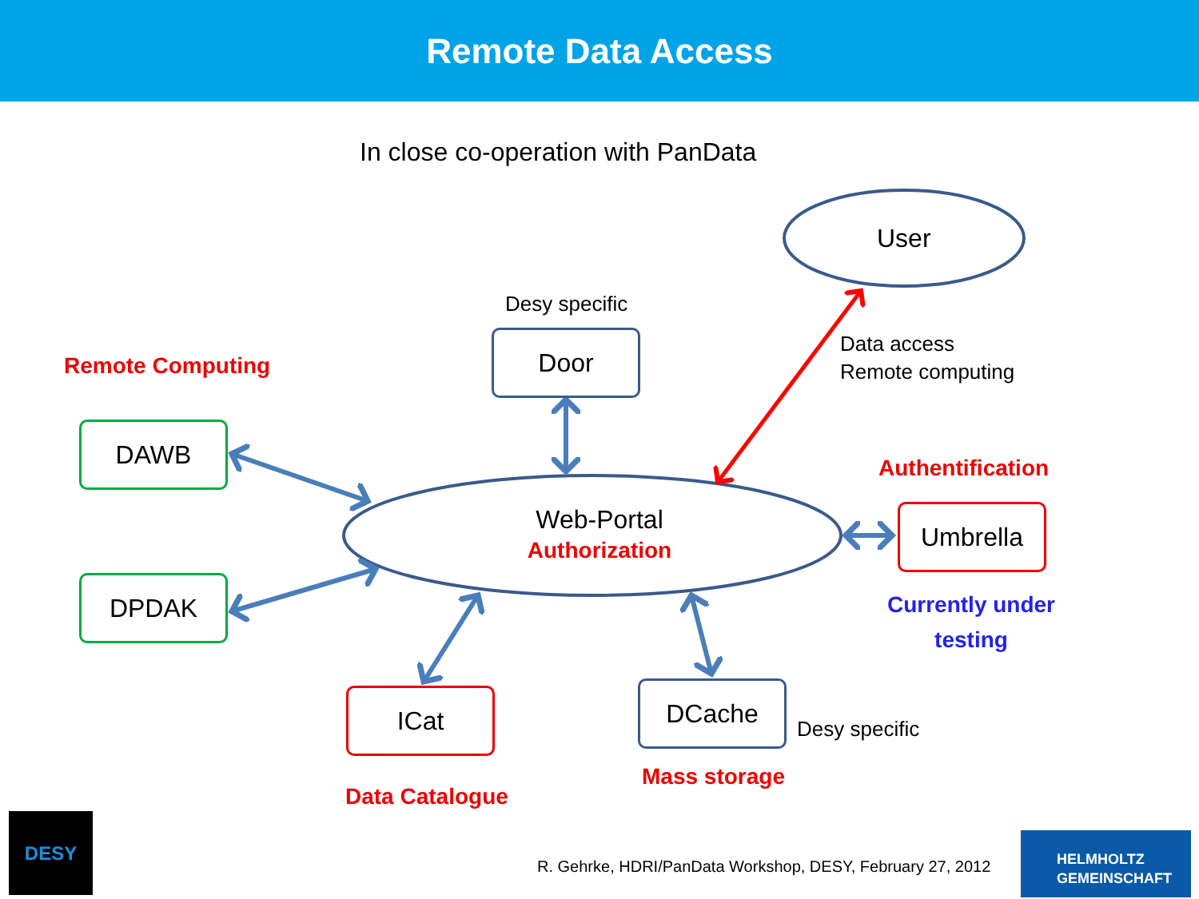Remote Data Access
In close co-operation with PanData
User
Desy specific
Door
Data access
Remote computing
Remote Computing
DAWB
Authentification
Web-Portal
Authorization
Umbrella
DPDAK
Currently under
testing
DCache
ICat
Desy specific
Mass storage
Data Catalogue
DESY
R. Gehrke, HDRI/PanData Workshop, DESY, February 27, 2012
HELMHOLTZ
GEMEINSCHAFT